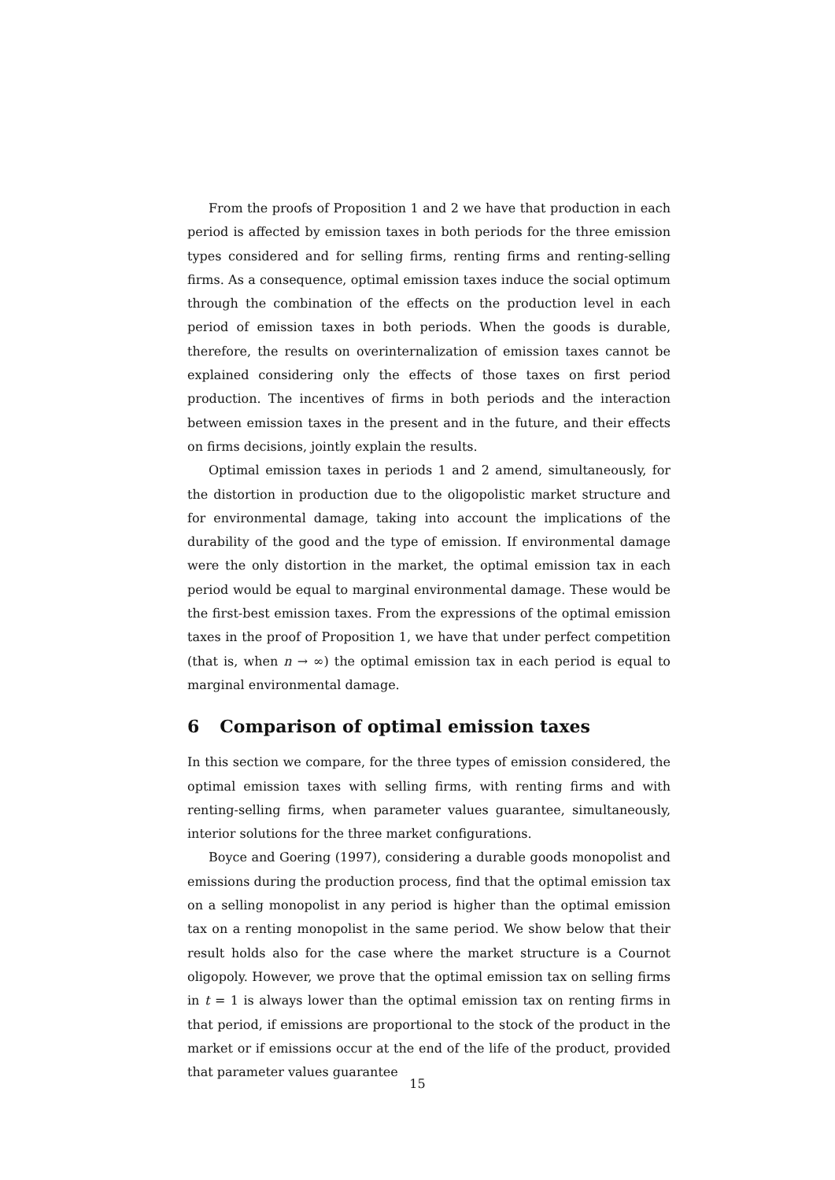From the proofs of Proposition 1 and 2 we have that production in each period is affected by emission taxes in both periods for the three emission types considered and for selling firms, renting firms and renting-selling firms. As a consequence, optimal emission taxes induce the social optimum through the combination of the effects on the production level in each period of emission taxes in both periods. When the goods is durable, therefore, the results on overinternalization of emission taxes cannot be explained considering only the effects of those taxes on first period production. The incentives of firms in both periods and the interaction between emission taxes in the present and in the future, and their effects on firms decisions, jointly explain the results.
Optimal emission taxes in periods 1 and 2 amend, simultaneously, for the distortion in production due to the oligopolistic market structure and for environmental damage, taking into account the implications of the durability of the good and the type of emission. If environmental damage were the only distortion in the market, the optimal emission tax in each period would be equal to marginal environmental damage. These would be the first-best emission taxes. From the expressions of the optimal emission taxes in the proof of Proposition 1, we have that under perfect competition (that is, when n → ∞) the optimal emission tax in each period is equal to marginal environmental damage.
6 Comparison of optimal emission taxes
In this section we compare, for the three types of emission considered, the optimal emission taxes with selling firms, with renting firms and with renting-selling firms, when parameter values guarantee, simultaneously, interior solutions for the three market configurations.
Boyce and Goering (1997), considering a durable goods monopolist and emissions during the production process, find that the optimal emission tax on a selling monopolist in any period is higher than the optimal emission tax on a renting monopolist in the same period. We show below that their result holds also for the case where the market structure is a Cournot oligopoly. However, we prove that the optimal emission tax on selling firms in t = 1 is always lower than the optimal emission tax on renting firms in that period, if emissions are proportional to the stock of the product in the market or if emissions occur at the end of the life of the product, provided that parameter values guarantee
15